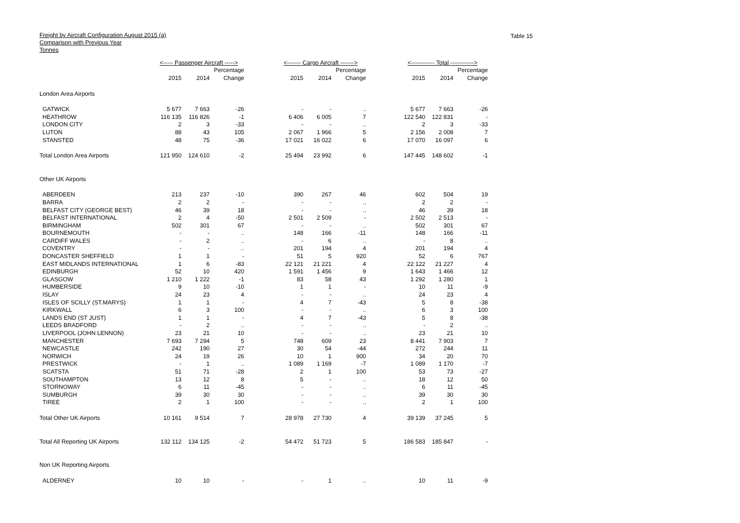Freight by Aircraft Configuration August 2015 (a)
Comparison with Previous Year
Tonnes
Table 15
| | <----- Passenger Aircraft -----> | | | | <------- Cargo Aircraft -------> | | | | <------------ Total ------------> | | |
| --- | --- | --- | --- | --- | --- | --- | --- | --- | --- | --- | --- |
| | | | Percentage | | | | Percentage | | | | Percentage |
| | 2015 | 2014 | Change | | 2015 | 2014 | Change | | 2015 | 2014 | Change |
| London Area Airports | | | | | | | | | | | |
| GATWICK | 5 677 | 7 663 | -26 | | - | - | .. | | 5 677 | 7 663 | -26 |
| HEATHROW | 116 135 | 116 826 | -1 | | 6 406 | 6 005 | 7 | | 122 540 | 122 831 | - |
| LONDON CITY | 2 | 3 | -33 | | - | - | .. | | 2 | 3 | -33 |
| LUTON | 88 | 43 | 105 | | 2 067 | 1 966 | 5 | | 2 156 | 2 008 | 7 |
| STANSTED | 48 | 75 | -36 | | 17 021 | 16 022 | 6 | | 17 070 | 16 097 | 6 |
| Total London Area Airports | 121 950 | 124 610 | -2 | | 25 494 | 23 992 | 6 | | 147 445 | 148 602 | -1 |
| Other UK Airports | | | | | | | | | | | |
| ABERDEEN | 213 | 237 | -10 | | 390 | 267 | 46 | | 602 | 504 | 19 |
| BARRA | 2 | 2 | - | | - | - | .. | | 2 | 2 | - |
| BELFAST CITY (GEORGE BEST) | 46 | 39 | 18 | | - | - | .. | | 46 | 39 | 18 |
| BELFAST INTERNATIONAL | 2 | 4 | -50 | | 2 501 | 2 509 | - | | 2 502 | 2 513 | - |
| BIRMINGHAM | 502 | 301 | 67 | | - | - | .. | | 502 | 301 | 67 |
| BOURNEMOUTH | - | - | .. | | 148 | 166 | -11 | | 148 | 166 | -11 |
| CARDIFF WALES | - | 2 | .. | | - | 6 | .. | | - | 8 | .. |
| COVENTRY | - | - | .. | | 201 | 194 | 4 | | 201 | 194 | 4 |
| DONCASTER SHEFFIELD | 1 | 1 | - | | 51 | 5 | 920 | | 52 | 6 | 767 |
| EAST MIDLANDS INTERNATIONAL | 1 | 6 | -83 | | 22 121 | 21 221 | 4 | | 22 122 | 21 227 | 4 |
| EDINBURGH | 52 | 10 | 420 | | 1 591 | 1 456 | 9 | | 1 643 | 1 466 | 12 |
| GLASGOW | 1 210 | 1 222 | -1 | | 83 | 58 | 43 | | 1 292 | 1 280 | 1 |
| HUMBERSIDE | 9 | 10 | -10 | | 1 | 1 | - | | 10 | 11 | -9 |
| ISLAY | 24 | 23 | 4 | | - | - | .. | | 24 | 23 | 4 |
| ISLES OF SCILLY (ST.MARYS) | 1 | 1 | - | | 4 | 7 | -43 | | 5 | 8 | -38 |
| KIRKWALL | 6 | 3 | 100 | | - | - | .. | | 6 | 3 | 100 |
| LANDS END (ST JUST) | 1 | 1 | - | | 4 | 7 | -43 | | 5 | 8 | -38 |
| LEEDS BRADFORD | - | 2 | .. | | - | - | .. | | - | 2 | .. |
| LIVERPOOL (JOHN LENNON) | 23 | 21 | 10 | | - | - | .. | | 23 | 21 | 10 |
| MANCHESTER | 7 693 | 7 294 | 5 | | 748 | 609 | 23 | | 8 441 | 7 903 | 7 |
| NEWCASTLE | 242 | 190 | 27 | | 30 | 54 | -44 | | 272 | 244 | 11 |
| NORWICH | 24 | 19 | 26 | | 10 | 1 | 900 | | 34 | 20 | 70 |
| PRESTWICK | - | 1 | .. | | 1 089 | 1 169 | -7 | | 1 089 | 1 170 | -7 |
| SCATSTA | 51 | 71 | -28 | | 2 | 1 | 100 | | 53 | 73 | -27 |
| SOUTHAMPTON | 13 | 12 | 8 | | 5 | - | .. | | 18 | 12 | 50 |
| STORNOWAY | 6 | 11 | -45 | | - | - | .. | | 6 | 11 | -45 |
| SUMBURGH | 39 | 30 | 30 | | - | - | .. | | 39 | 30 | 30 |
| TIREE | 2 | 1 | 100 | | - | - | .. | | 2 | 1 | 100 |
| Total Other UK Airports | 10 161 | 9 514 | 7 | | 28 978 | 27 730 | 4 | | 39 139 | 37 245 | 5 |
| Total All Reporting UK Airports | 132 112 | 134 125 | -2 | | 54 472 | 51 723 | 5 | | 186 583 | 185 847 | - |
| Non UK Reporting Airports | | | | | | | | | | | |
| ALDERNEY | 10 | 10 | - | | - | 1 | .. | | 10 | 11 | -9 |